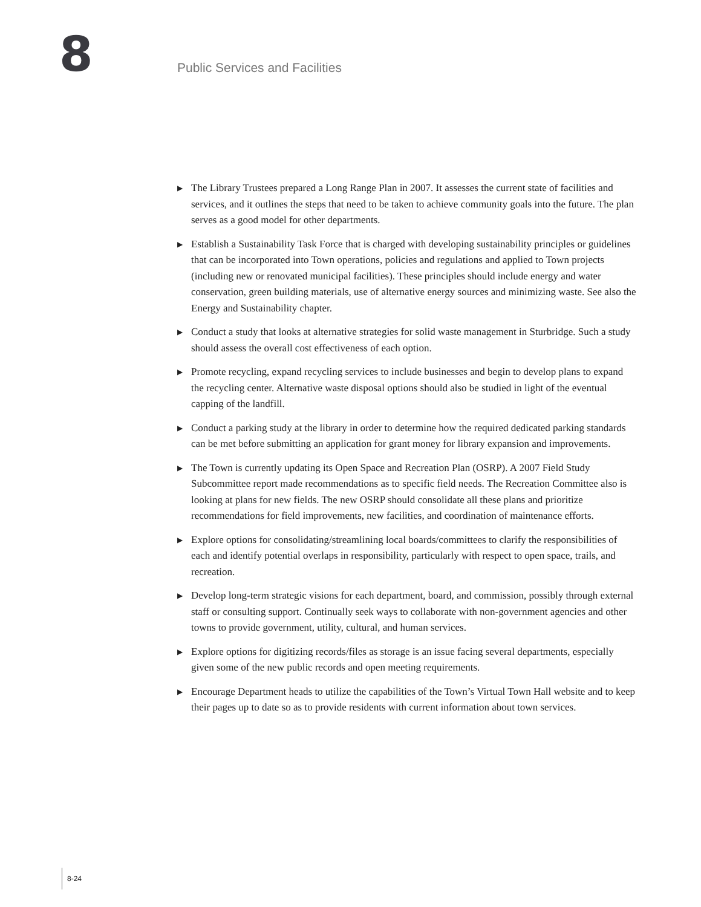8 Public Services and Facilities
▶ The Library Trustees prepared a Long Range Plan in 2007. It assesses the current state of facilities and services, and it outlines the steps that need to be taken to achieve community goals into the future. The plan serves as a good model for other departments.
▶ Establish a Sustainability Task Force that is charged with developing sustainability principles or guidelines that can be incorporated into Town operations, policies and regulations and applied to Town projects (including new or renovated municipal facilities). These principles should include energy and water conservation, green building materials, use of alternative energy sources and minimizing waste. See also the Energy and Sustainability chapter.
▶ Conduct a study that looks at alternative strategies for solid waste management in Sturbridge. Such a study should assess the overall cost effectiveness of each option.
▶ Promote recycling, expand recycling services to include businesses and begin to develop plans to expand the recycling center. Alternative waste disposal options should also be studied in light of the eventual capping of the landfill.
▶ Conduct a parking study at the library in order to determine how the required dedicated parking standards can be met before submitting an application for grant money for library expansion and improvements.
▶ The Town is currently updating its Open Space and Recreation Plan (OSRP). A 2007 Field Study Subcommittee report made recommendations as to specific field needs. The Recreation Committee also is looking at plans for new fields. The new OSRP should consolidate all these plans and prioritize recommendations for field improvements, new facilities, and coordination of maintenance efforts.
▶ Explore options for consolidating/streamlining local boards/committees to clarify the responsibilities of each and identify potential overlaps in responsibility, particularly with respect to open space, trails, and recreation.
▶ Develop long-term strategic visions for each department, board, and commission, possibly through external staff or consulting support. Continually seek ways to collaborate with non-government agencies and other towns to provide government, utility, cultural, and human services.
▶ Explore options for digitizing records/files as storage is an issue facing several departments, especially given some of the new public records and open meeting requirements.
▶ Encourage Department heads to utilize the capabilities of the Town’s Virtual Town Hall website and to keep their pages up to date so as to provide residents with current information about town services.
8-24